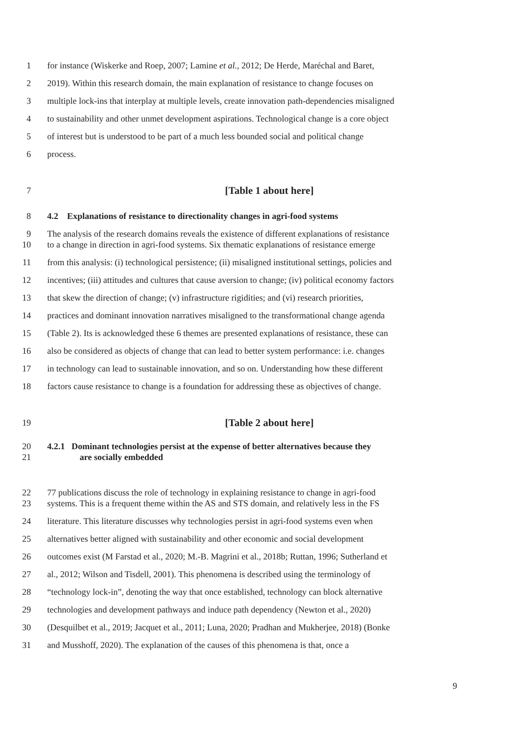1 for instance (Wiskerke and Roep, 2007; Lamine et al., 2012; De Herde, Maréchal and Baret,
2 2019). Within this research domain, the main explanation of resistance to change focuses on
3 multiple lock-ins that interplay at multiple levels, create innovation path-dependencies misaligned
4 to sustainability and other unmet development aspirations. Technological change is a core object
5 of interest but is understood to be part of a much less bounded social and political change
6 process.
7 [Table 1 about here]
8 4.2 Explanations of resistance to directionality changes in agri-food systems
9 The analysis of the research domains reveals the existence of different explanations of resistance
10 to a change in direction in agri-food systems. Six thematic explanations of resistance emerge
11 from this analysis: (i) technological persistence; (ii) misaligned institutional settings, policies and
12 incentives; (iii) attitudes and cultures that cause aversion to change; (iv) political economy factors
13 that skew the direction of change; (v) infrastructure rigidities; and (vi) research priorities,
14 practices and dominant innovation narratives misaligned to the transformational change agenda
15 (Table 2). Its is acknowledged these 6 themes are presented explanations of resistance, these can
16 also be considered as objects of change that can lead to better system performance: i.e. changes
17 in technology can lead to sustainable innovation, and so on. Understanding how these different
18 factors cause resistance to change is a foundation for addressing these as objectives of change.
19 [Table 2 about here]
20 4.2.1 Dominant technologies persist at the expense of better alternatives because they
21 are socially embedded
22 77 publications discuss the role of technology in explaining resistance to change in agri-food
23 systems. This is a frequent theme within the AS and STS domain, and relatively less in the FS
24 literature. This literature discusses why technologies persist in agri-food systems even when
25 alternatives better aligned with sustainability and other economic and social development
26 outcomes exist (M Farstad et al., 2020; M.-B. Magrini et al., 2018b; Ruttan, 1996; Sutherland et
27 al., 2012; Wilson and Tisdell, 2001). This phenomena is described using the terminology of
28 “technology lock-in”, denoting the way that once established, technology can block alternative
29 technologies and development pathways and induce path dependency (Newton et al., 2020)
30 (Desquilbet et al., 2019; Jacquet et al., 2011; Luna, 2020; Pradhan and Mukherjee, 2018) (Bonke
31 and Musshoff, 2020). The explanation of the causes of this phenomena is that, once a
9